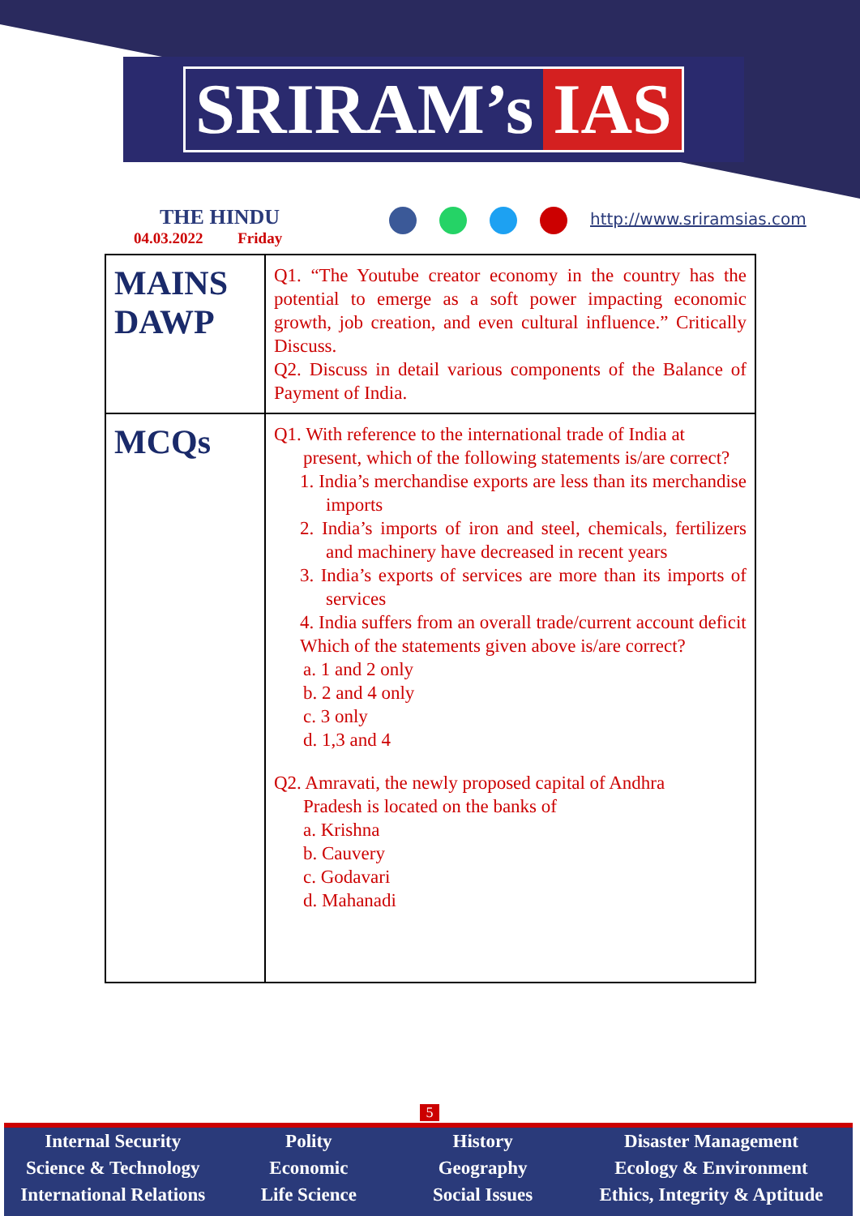SRIRAM’s IAS
THE HINDU
04.03.2022 Friday
http://www.sriramsias.com
| MAINS DAWP | Q1. “The Youtube creator economy in the country has the potential to emerge as a soft power impacting economic growth, job creation, and even cultural influence.” Critically Discuss. Q2. Discuss in detail various components of the Balance of Payment of India. |
| MCQs | Q1. With reference to the international trade of India at present, which of the following statements is/are correct? 1. India’s merchandise exports are less than its merchandise imports 2. India’s imports of iron and steel, chemicals, fertilizers and machinery have decreased in recent years 3. India’s exports of services are more than its imports of services 4. India suffers from an overall trade/current account deficit Which of the statements given above is/are correct? a. 1 and 2 only b. 2 and 4 only c. 3 only d. 1,3 and 4 Q2. Amravati, the newly proposed capital of Andhra Pradesh is located on the banks of a. Krishna b. Cauvery c. Godavari d. Mahanadi |
5
Internal Security
Science & Technology
International Relations
Polity
Economic
Life Science
History
Geography
Social Issues
Disaster Management
Ecology & Environment
Ethics, Integrity & Aptitude